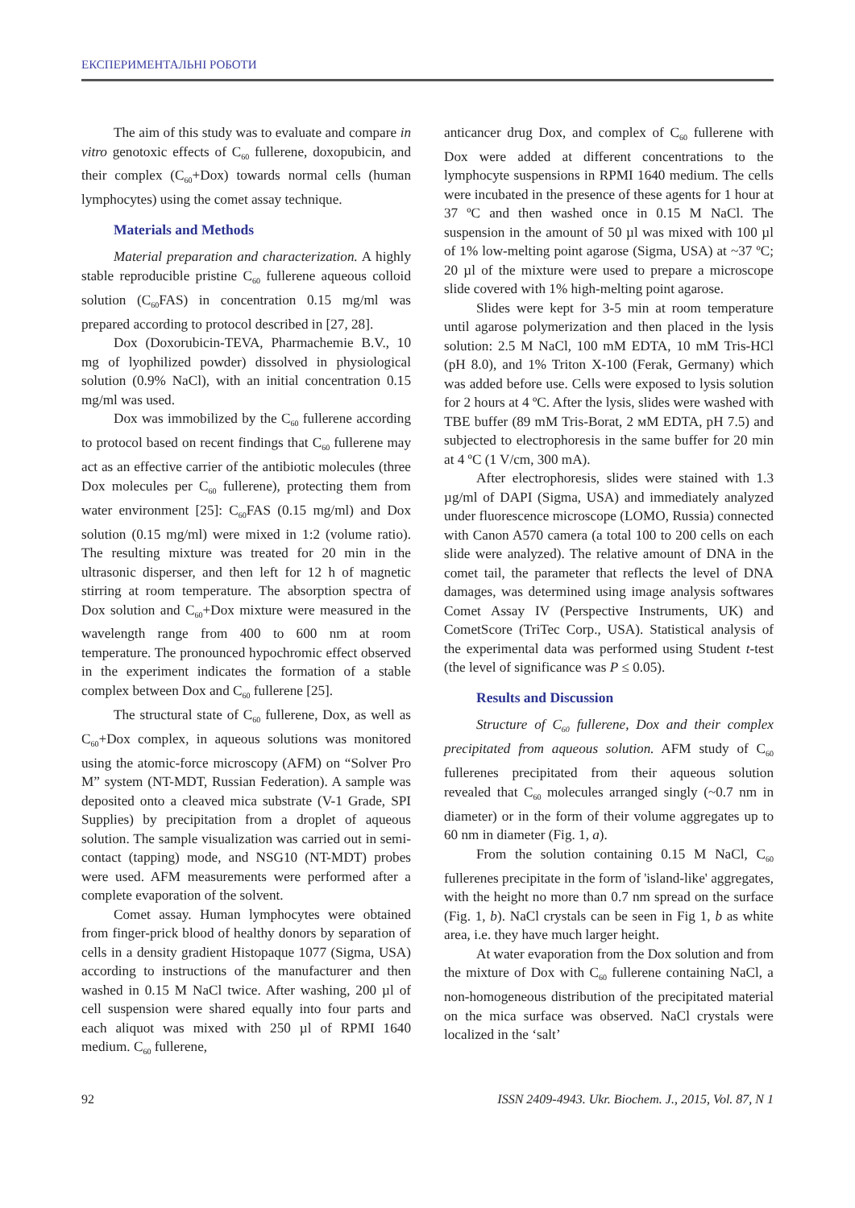ЕКСПЕРИМЕНТАЛЬНІ РОБОТИ
The aim of this study was to evaluate and compare in vitro genotoxic effects of C<sub>60</sub> fullerene, doxopubicin, and their complex (C<sub>60</sub>+Dox) towards normal cells (human lymphocytes) using the comet assay technique.
Materials and Methods
Material preparation and characterization. A highly stable reproducible pristine C<sub>60</sub> fullerene aqueous colloid solution (C<sub>60</sub>FAS) in concentration 0.15 mg/ml was prepared according to protocol described in [27, 28].
Dox (Doxorubicin-TEVA, Pharmachemie B.V., 10 mg of lyophilized powder) dissolved in physiological solution (0.9% NaCl), with an initial concentration 0.15 mg/ml was used.
Dox was immobilized by the C<sub>60</sub> fullerene according to protocol based on recent findings that C<sub>60</sub> fullerene may act as an effective carrier of the antibiotic molecules (three Dox molecules per C<sub>60</sub> fullerene), protecting them from water environment [25]: C<sub>60</sub>FAS (0.15 mg/ml) and Dox solution (0.15 mg/ml) were mixed in 1:2 (volume ratio). The resulting mixture was treated for 20 min in the ultrasonic disperser, and then left for 12 h of magnetic stirring at room temperature. The absorption spectra of Dox solution and C<sub>60</sub>+Dox mixture were measured in the wavelength range from 400 to 600 nm at room temperature. The pronounced hypochromic effect observed in the experiment indicates the formation of a stable complex between Dox and C<sub>60</sub> fullerene [25].
The structural state of C<sub>60</sub> fullerene, Dox, as well as C<sub>60</sub>+Dox complex, in aqueous solutions was monitored using the atomic-force microscopy (AFM) on “Solver Pro M” system (NT-MDT, Russian Federation). A sample was deposited onto a cleaved mica substrate (V-1 Grade, SPI Supplies) by precipitation from a droplet of aqueous solution. The sample visualization was carried out in semi-contact (tapping) mode, and NSG10 (NT-MDT) probes were used. AFM measurements were performed after a complete evaporation of the solvent.
Comet assay. Human lymphocytes were obtained from finger-prick blood of healthy donors by separation of cells in a density gradient Histopaque 1077 (Sigma, USA) according to instructions of the manufacturer and then washed in 0.15 M NaCl twice. After washing, 200 µl of cell suspension were shared equally into four parts and each aliquot was mixed with 250 µl of RPMI 1640 medium. C<sub>60</sub> fullerene,
anticancer drug Dox, and complex of C<sub>60</sub> fullerene with Dox were added at different concentrations to the lymphocyte suspensions in RPMI 1640 medium. The cells were incubated in the presence of these agents for 1 hour at 37 ºC and then washed once in 0.15 M NaCl. The suspension in the amount of 50 µl was mixed with 100 µl of 1% low-melting point agarose (Sigma, USA) at ~37 ºC; 20 µl of the mixture were used to prepare a microscope slide covered with 1% high-melting point agarose.
Slides were kept for 3-5 min at room temperature until agarose polymerization and then placed in the lysis solution: 2.5 M NaCl, 100 mM EDTA, 10 mM Tris-HCl (pH 8.0), and 1% Triton X-100 (Ferak, Germany) which was added before use. Cells were exposed to lysis solution for 2 hours at 4 ºC. After the lysis, slides were washed with TBE buffer (89 mM Tris-Borat, 2 мM EDTA, pH 7.5) and subjected to electrophoresis in the same buffer for 20 min at 4 ºC (1 V/cm, 300 mA).
After electrophoresis, slides were stained with 1.3 µg/ml of DAPI (Sigma, USA) and immediately analyzed under fluorescence microscope (LOMO, Russia) connected with Canon A570 camera (a total 100 to 200 cells on each slide were analyzed). The relative amount of DNA in the comet tail, the parameter that reflects the level of DNA damages, was determined using image analysis softwares Comet Assay IV (Perspective Instruments, UK) and CometScore (TriTec Corp., USA). Statistical analysis of the experimental data was performed using Student t-test (the level of significance was P ≤ 0.05).
Results and Discussion
Structure of C<sub>60</sub> fullerene, Dox and their complex precipitated from aqueous solution. AFM study of C<sub>60</sub> fullerenes precipitated from their aqueous solution revealed that C<sub>60</sub> molecules arranged singly (~0.7 nm in diameter) or in the form of their volume aggregates up to 60 nm in diameter (Fig. 1, a).
From the solution containing 0.15 M NaCl, C<sub>60</sub> fullerenes precipitate in the form of 'island-like' aggregates, with the height no more than 0.7 nm spread on the surface (Fig. 1, b). NaCl crystals can be seen in Fig 1, b as white area, i.e. they have much larger height.
At water evaporation from the Dox solution and from the mixture of Dox with C<sub>60</sub> fullerene containing NaCl, a non-homogeneous distribution of the precipitated material on the mica surface was observed. NaCl crystals were localized in the ‘salt’
92 ISSN 2409-4943. Ukr. Biochem. J., 2015, Vol. 87, N 1